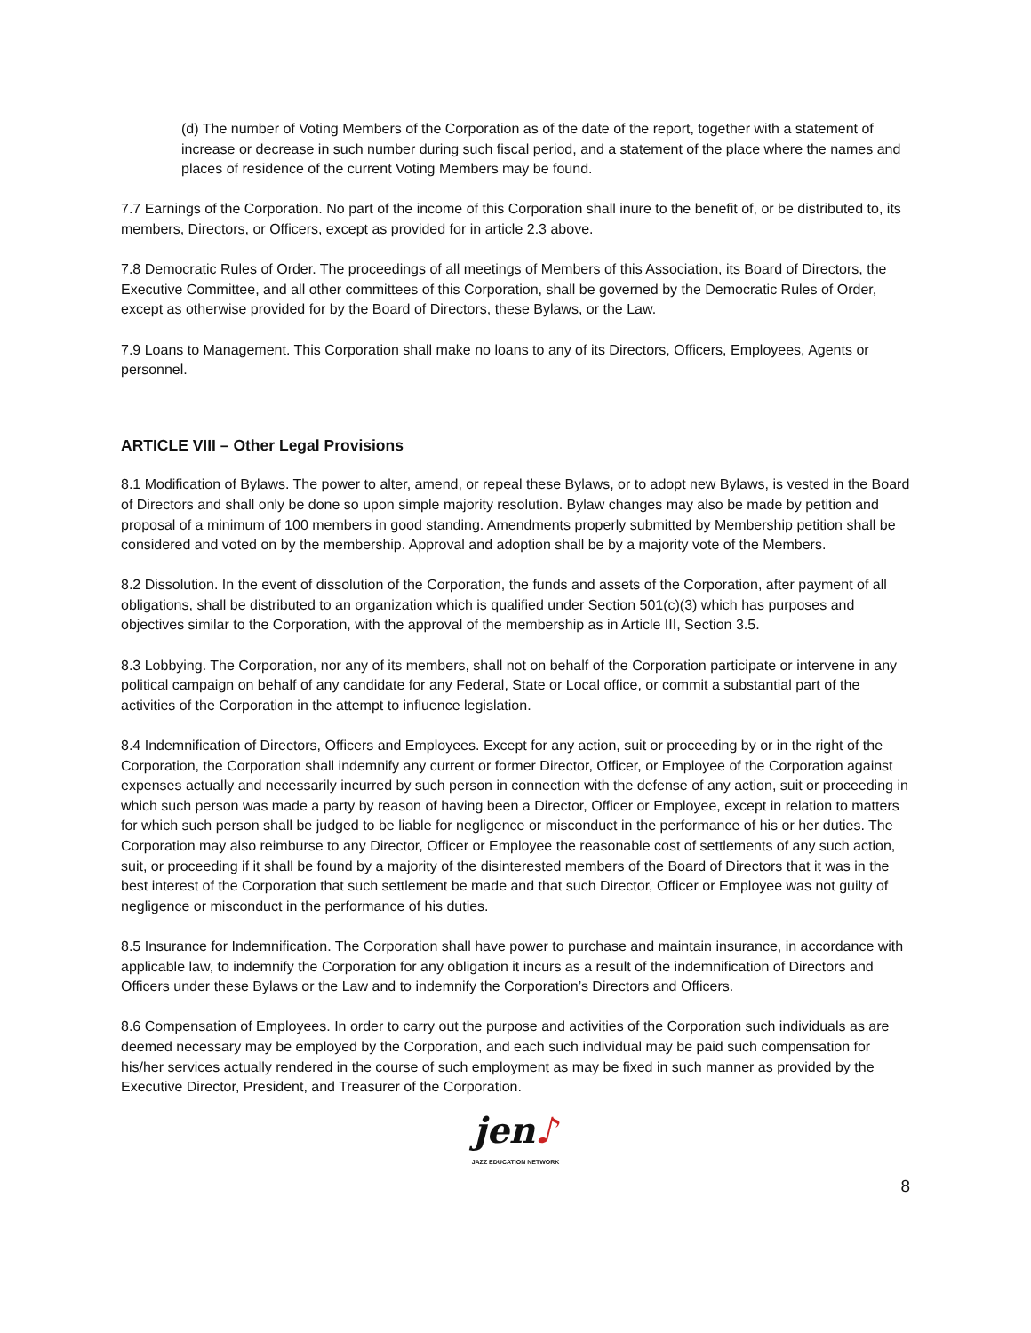(d) The number of Voting Members of the Corporation as of the date of the report, together with a statement of increase or decrease in such number during such fiscal period, and a statement of the place where the names and places of residence of the current Voting Members may be found.
7.7 Earnings of the Corporation. No part of the income of this Corporation shall inure to the benefit of, or be distributed to, its members, Directors, or Officers, except as provided for in article 2.3 above.
7.8 Democratic Rules of Order. The proceedings of all meetings of Members of this Association, its Board of Directors, the Executive Committee, and all other committees of this Corporation, shall be governed by the Democratic Rules of Order, except as otherwise provided for by the Board of Directors, these Bylaws, or the Law.
7.9 Loans to Management. This Corporation shall make no loans to any of its Directors, Officers, Employees, Agents or personnel.
ARTICLE VIII – Other Legal Provisions
8.1 Modification of Bylaws. The power to alter, amend, or repeal these Bylaws, or to adopt new Bylaws, is vested in the Board of Directors and shall only be done so upon simple majority resolution. Bylaw changes may also be made by petition and proposal of a minimum of 100 members in good standing. Amendments properly submitted by Membership petition shall be considered and voted on by the membership. Approval and adoption shall be by a majority vote of the Members.
8.2 Dissolution. In the event of dissolution of the Corporation, the funds and assets of the Corporation, after payment of all obligations, shall be distributed to an organization which is qualified under Section 501(c)(3) which has purposes and objectives similar to the Corporation, with the approval of the membership as in Article III, Section 3.5.
8.3 Lobbying. The Corporation, nor any of its members, shall not on behalf of the Corporation participate or intervene in any political campaign on behalf of any candidate for any Federal, State or Local office, or commit a substantial part of the activities of the Corporation in the attempt to influence legislation.
8.4 Indemnification of Directors, Officers and Employees. Except for any action, suit or proceeding by or in the right of the Corporation, the Corporation shall indemnify any current or former Director, Officer, or Employee of the Corporation against expenses actually and necessarily incurred by such person in connection with the defense of any action, suit or proceeding in which such person was made a party by reason of having been a Director, Officer or Employee, except in relation to matters for which such person shall be judged to be liable for negligence or misconduct in the performance of his or her duties. The Corporation may also reimburse to any Director, Officer or Employee the reasonable cost of settlements of any such action, suit, or proceeding if it shall be found by a majority of the disinterested members of the Board of Directors that it was in the best interest of the Corporation that such settlement be made and that such Director, Officer or Employee was not guilty of negligence or misconduct in the performance of his duties.
8.5 Insurance for Indemnification. The Corporation shall have power to purchase and maintain insurance, in accordance with applicable law, to indemnify the Corporation for any obligation it incurs as a result of the indemnification of Directors and Officers under these Bylaws or the Law and to indemnify the Corporation’s Directors and Officers.
8.6 Compensation of Employees. In order to carry out the purpose and activities of the Corporation such individuals as are deemed necessary may be employed by the Corporation, and each such individual may be paid such compensation for his/her services actually rendered in the course of such employment as may be fixed in such manner as provided by the Executive Director, President, and Treasurer of the Corporation.
jen♪
JAZZ EDUCATION NETWORK
8